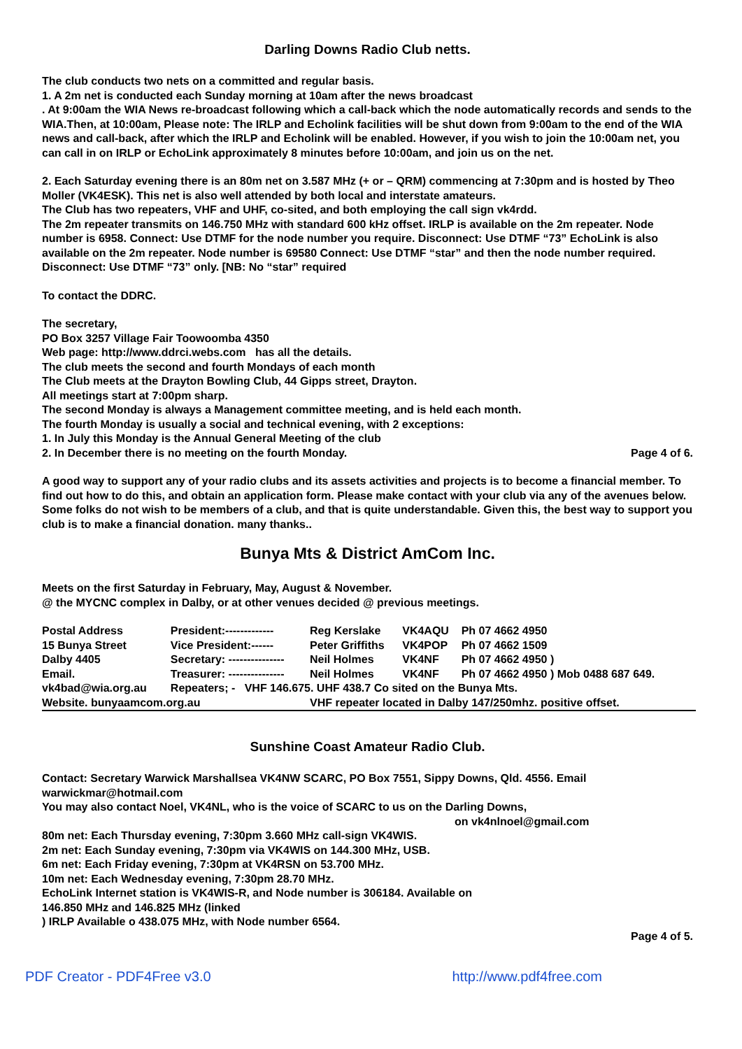Darling Downs Radio Club netts.
The club conducts two nets on a committed and regular basis.
1. A 2m net is conducted each Sunday morning at 10am after the news broadcast
. At 9:00am the WIA News re-broadcast following which a call-back which the node automatically records and sends to the WIA.Then, at 10:00am, Please note: The IRLP and Echolink facilities will be shut down from 9:00am to the end of the WIA news and call-back, after which the IRLP and Echolink will be enabled. However, if you wish to join the 10:00am net, you can call in on IRLP or EchoLink approximately 8 minutes before 10:00am, and join us on the net.
2. Each Saturday evening there is an 80m net on 3.587 MHz (+ or – QRM) commencing at 7:30pm and is hosted by Theo Moller (VK4ESK). This net is also well attended by both local and interstate amateurs.
The Club has two repeaters, VHF and UHF, co-sited, and both employing the call sign vk4rdd.
The 2m repeater transmits on 146.750 MHz with standard 600 kHz offset. IRLP is available on the 2m repeater. Node number is 6958. Connect: Use DTMF for the node number you require. Disconnect: Use DTMF “73” EchoLink is also available on the 2m repeater. Node number is 69580 Connect: Use DTMF “star” and then the node number required. Disconnect: Use DTMF “73” only. [NB: No “star” required
To contact the DDRC.
The secretary,
PO Box 3257 Village Fair Toowoomba 4350
Web page: http://www.ddrci.webs.com has all the details.
The club meets the second and fourth Mondays of each month
The Club meets at the Drayton Bowling Club, 44 Gipps street, Drayton.
All meetings start at 7:00pm sharp.
The second Monday is always a Management committee meeting, and is held each month.
The fourth Monday is usually a social and technical evening, with 2 exceptions:
1. In July this Monday is the Annual General Meeting of the club
2. In December there is no meeting on the fourth Monday. Page 4 of 6.
A good way to support any of your radio clubs and its assets activities and projects is to become a financial member. To find out how to do this, and obtain an application form. Please make contact with your club via any of the avenues below.
Some folks do not wish to be members of a club, and that is quite understandable. Given this, the best way to support you club is to make a financial donation. many thanks..
Bunya Mts & District AmCom Inc.
Meets on the first Saturday in February, May, August & November.
@ the MYCNC complex in Dalby, or at other venues decided @ previous meetings.
| Postal Address | President:------------- | Reg Kerslake | VK4AQU | Ph 07 4662 4950 |
| 15 Bunya Street | Vice President:------ | Peter Griffiths | VK4POP | Ph 07 4662 1509 |
| Dalby 4405 | Secretary: --------------- | Neil Holmes | VK4NF | Ph 07 4662 4950 ) |
| Email. | Treasurer: --------------- | Neil Holmes | VK4NF | Ph 07 4662 4950 ) Mob 0488 687 649. |
| vk4bad@wia.org.au | Repeaters; - VHF 146.675. UHF 438.7 Co sited on the Bunya Mts. | | | |
| Website. bunyaamcom.org.au | | VHF repeater located in Dalby 147/250mhz. positive offset. | | |
Sunshine Coast Amateur Radio Club.
Contact: Secretary Warwick Marshallsea VK4NW SCARC, PO Box 7551, Sippy Downs, Qld. 4556. Email warwickmar@hotmail.com
You may also contact Noel, VK4NL, who is the voice of SCARC to us on the Darling Downs,
on vk4nlnoel@gmail.com
80m net: Each Thursday evening, 7:30pm 3.660 MHz call-sign VK4WIS.
2m net: Each Sunday evening, 7:30pm via VK4WIS on 144.300 MHz, USB.
6m net: Each Friday evening, 7:30pm at VK4RSN on 53.700 MHz.
10m net: Each Wednesday evening, 7:30pm 28.70 MHz.
EchoLink Internet station is VK4WIS-R, and Node number is 306184. Available on
146.850 MHz and 146.825 MHz (linked
) IRLP Available o 438.075 MHz, with Node number 6564.
Page 4 of 5.
PDF Creator - PDF4Free v3.0 http://www.pdf4free.com